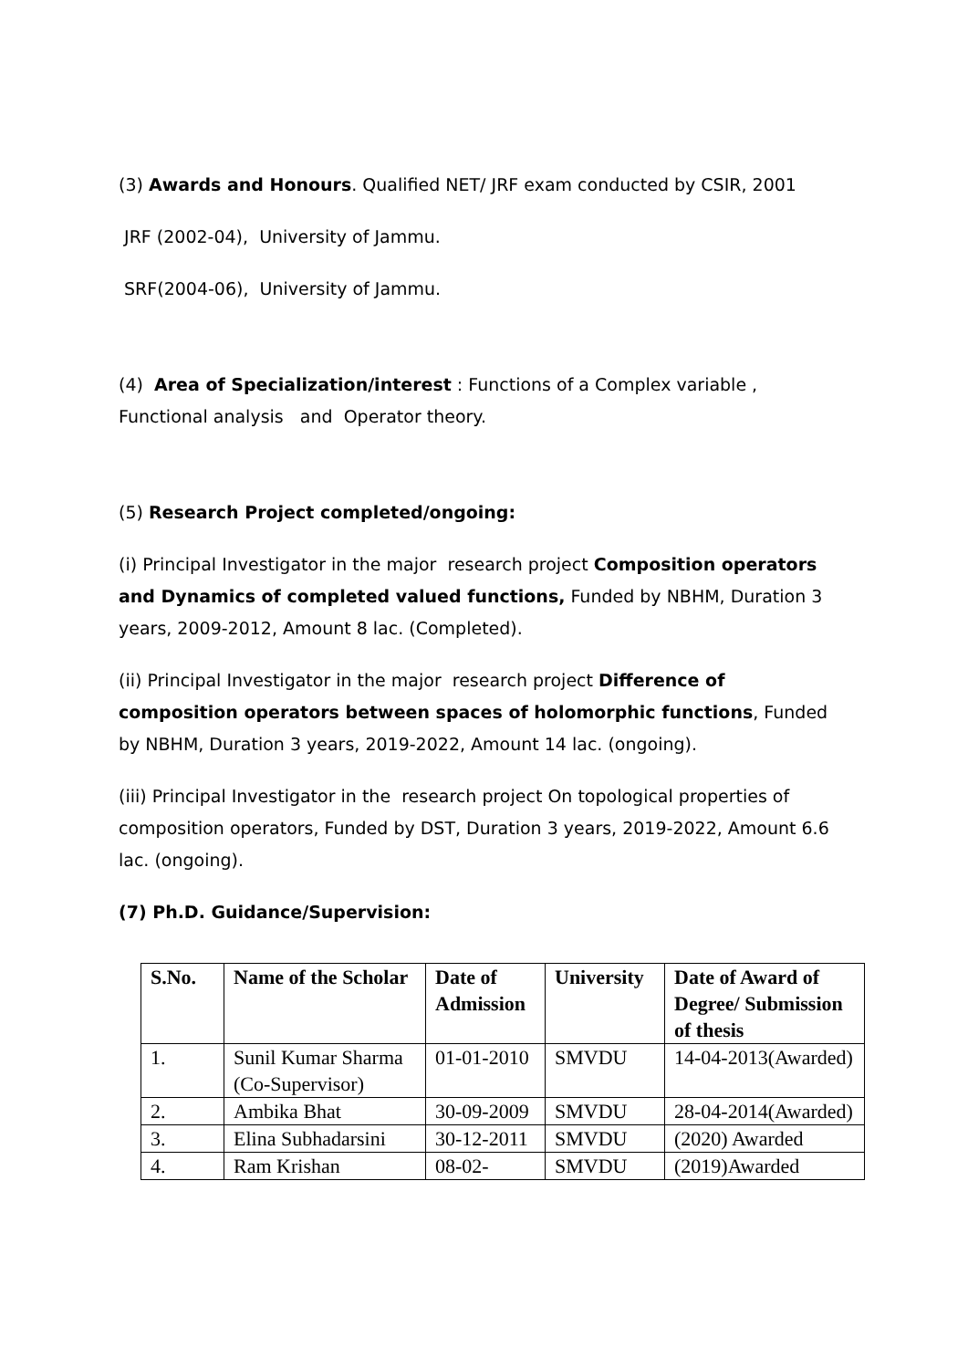(3) Awards and Honours. Qualified NET/ JRF exam conducted by CSIR, 2001
JRF (2002-04), University of Jammu.
SRF(2004-06), University of Jammu.
(4) Area of Specialization/interest : Functions of a Complex variable , Functional analysis and Operator theory.
(5) Research Project completed/ongoing:
(i) Principal Investigator in the major research project Composition operators and Dynamics of completed valued functions, Funded by NBHM, Duration 3 years, 2009-2012, Amount 8 lac. (Completed).
(ii) Principal Investigator in the major research project Difference of composition operators between spaces of holomorphic functions, Funded by NBHM, Duration 3 years, 2019-2022, Amount 14 lac. (ongoing).
(iii) Principal Investigator in the research project On topological properties of composition operators, Funded by DST, Duration 3 years, 2019-2022, Amount 6.6 lac. (ongoing).
(7) Ph.D. Guidance/Supervision:
| S.No. | Name of the Scholar | Date of Admission | University | Date of Award of Degree/ Submission of thesis |
| --- | --- | --- | --- | --- |
| 1. | Sunil Kumar Sharma (Co-Supervisor) | 01-01-2010 | SMVDU | 14-04-2013(Awarded) |
| 2. | Ambika Bhat | 30-09-2009 | SMVDU | 28-04-2014(Awarded) |
| 3. | Elina Subhadarsini | 30-12-2011 | SMVDU | (2020) Awarded |
| 4. | Ram Krishan | 08-02- | SMVDU | (2019)Awarded |